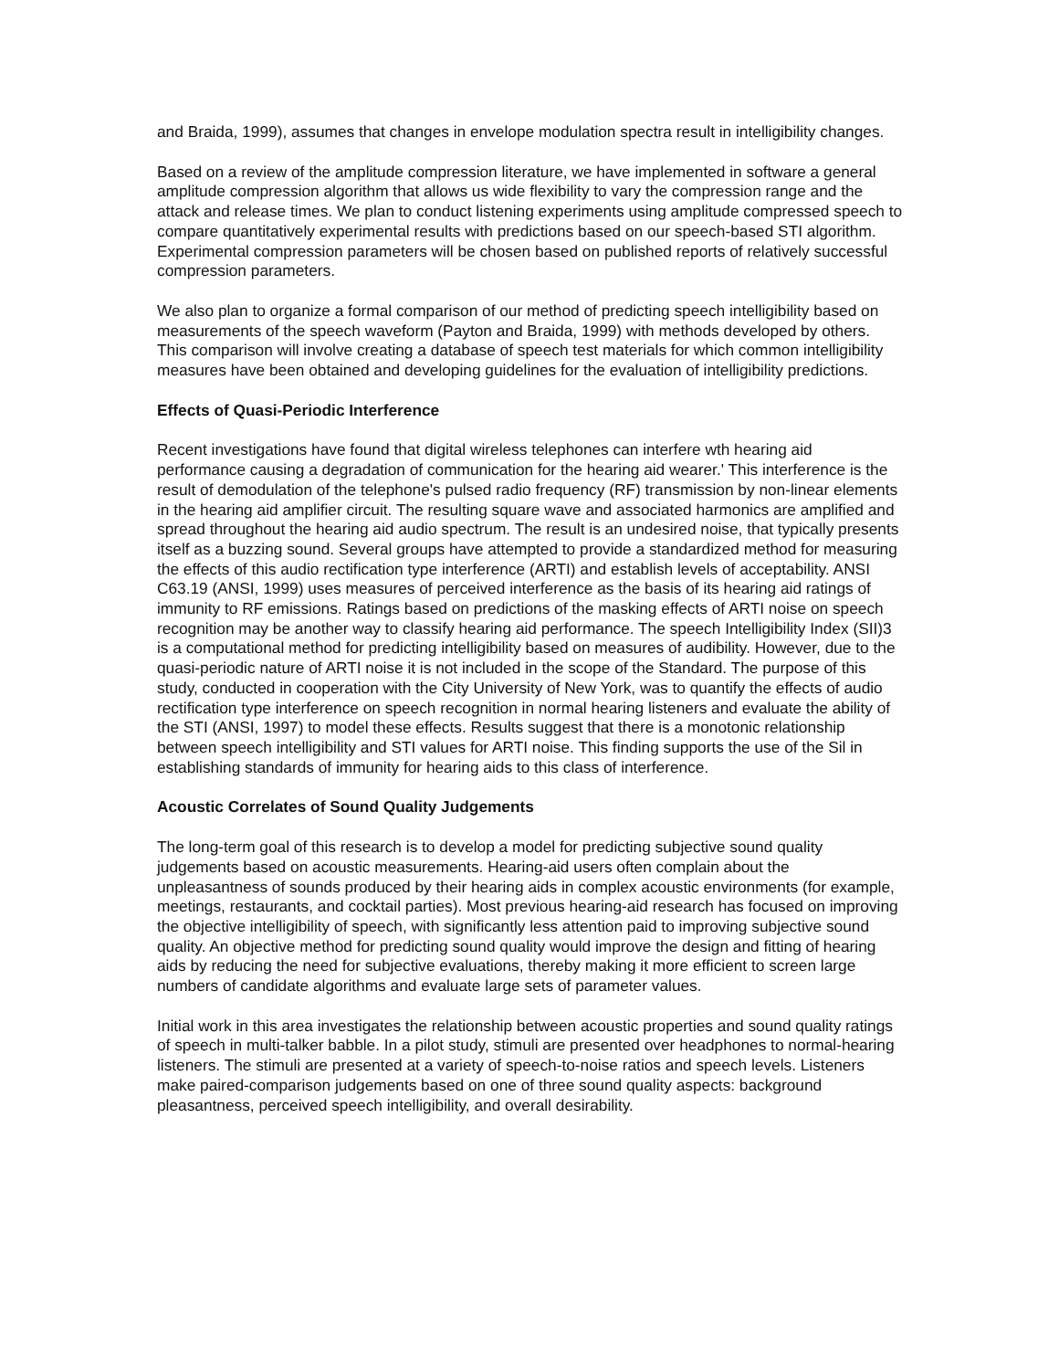and Braida, 1999), assumes that changes in envelope modulation spectra result in intelligibility changes.
Based on a review of the amplitude compression literature, we have implemented in software a general amplitude compression algorithm that allows us wide flexibility to vary the compression range and the attack and release times. We plan to conduct listening experiments using amplitude compressed speech to compare quantitatively experimental results with predictions based on our speech-based STI algorithm. Experimental compression parameters will be chosen based on published reports of relatively successful compression parameters.
We also plan to organize a formal comparison of our method of predicting speech intelligibility based on measurements of the speech waveform (Payton and Braida, 1999) with methods developed by others. This comparison will involve creating a database of speech test materials for which common intelligibility measures have been obtained and developing guidelines for the evaluation of intelligibility predictions.
Effects of Quasi-Periodic Interference
Recent investigations have found that digital wireless telephones can interfere wth hearing aid performance causing a degradation of communication for the hearing aid wearer.' This interference is the result of demodulation of the telephone's pulsed radio frequency (RF) transmission by non-linear elements in the hearing aid amplifier circuit. The resulting square wave and associated harmonics are amplified and spread throughout the hearing aid audio spectrum. The result is an undesired noise, that typically presents itself as a buzzing sound. Several groups have attempted to provide a standardized method for measuring the effects of this audio rectification type interference (ARTI) and establish levels of acceptability. ANSI C63.19 (ANSI, 1999) uses measures of perceived interference as the basis of its hearing aid ratings of immunity to RF emissions. Ratings based on predictions of the masking effects of ARTI noise on speech recognition may be another way to classify hearing aid performance. The speech Intelligibility Index (SII)3 is a computational method for predicting intelligibility based on measures of audibility. However, due to the quasi-periodic nature of ARTI noise it is not included in the scope of the Standard. The purpose of this study, conducted in cooperation with the City University of New York, was to quantify the effects of audio rectification type interference on speech recognition in normal hearing listeners and evaluate the ability of the STI (ANSI, 1997) to model these effects. Results suggest that there is a monotonic relationship between speech intelligibility and STI values for ARTI noise. This finding supports the use of the Sil in establishing standards of immunity for hearing aids to this class of interference.
Acoustic Correlates of Sound Quality Judgements
The long-term goal of this research is to develop a model for predicting subjective sound quality judgements based on acoustic measurements. Hearing-aid users often complain about the unpleasantness of sounds produced by their hearing aids in complex acoustic environments (for example, meetings, restaurants, and cocktail parties). Most previous hearing-aid research has focused on improving the objective intelligibility of speech, with significantly less attention paid to improving subjective sound quality. An objective method for predicting sound quality would improve the design and fitting of hearing aids by reducing the need for subjective evaluations, thereby making it more efficient to screen large numbers of candidate algorithms and evaluate large sets of parameter values.
Initial work in this area investigates the relationship between acoustic properties and sound quality ratings of speech in multi-talker babble. In a pilot study, stimuli are presented over headphones to normal-hearing listeners. The stimuli are presented at a variety of speech-to-noise ratios and speech levels. Listeners make paired-comparison judgements based on one of three sound quality aspects: background pleasantness, perceived speech intelligibility, and overall desirability.